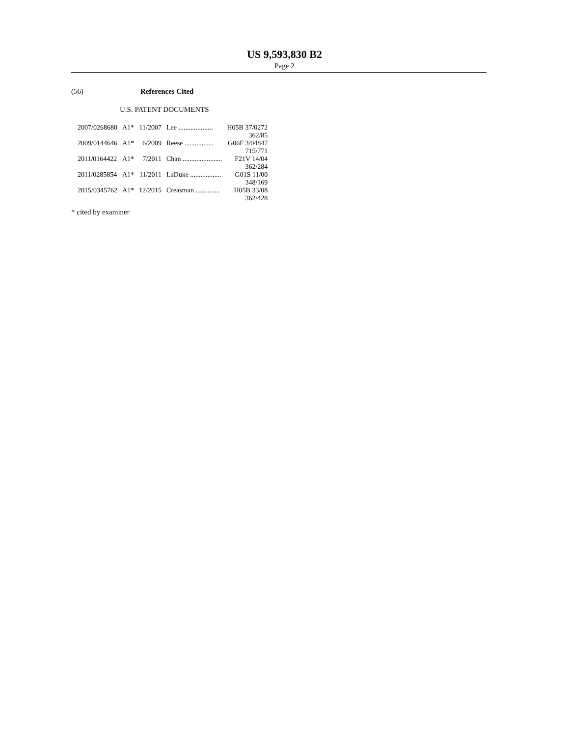US 9,593,830 B2
Page 2
(56) References Cited
U.S. PATENT DOCUMENTS
| 2007/0268680 | A1* | 11/2007 | Lee .................... | H05B 37/0272 |
| | | | | 362/85 |
| 2009/0144646 | A1* | 6/2009 | Reese ................. | G06F 3/04847 |
| | | | | 715/771 |
| 2011/0164422 | A1* | 7/2011 | Chan ....................... | F21V 14/04 |
| | | | | 362/284 |
| 2011/0285854 | A1* | 11/2011 | LaDuke .................. | G01S 11/00 |
| | | | | 348/169 |
| 2015/0345762 | A1* | 12/2015 | Creasman .............. | H05B 33/08 |
| | | | | 362/428 |
* cited by examiner